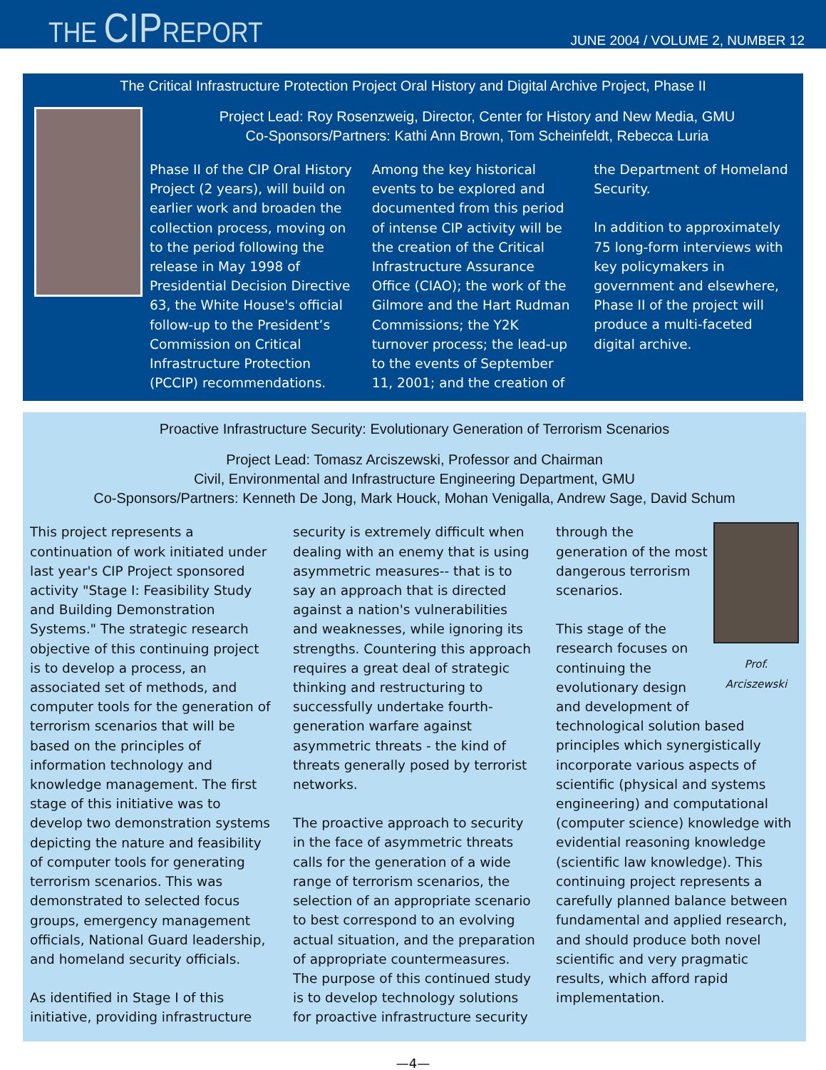THE CIPREPORT
JUNE 2004 / VOLUME 2, NUMBER 12
The Critical Infrastructure Protection Project Oral History and Digital Archive Project, Phase II
Project Lead: Roy Rosenzweig, Director, Center for History and New Media, GMU
Co-Sponsors/Partners: Kathi Ann Brown, Tom Scheinfeldt, Rebecca Luria
Phase II of the CIP Oral History Project (2 years), will build on earlier work and broaden the collection process, moving on to the period following the release in May 1998 of Presidential Decision Directive 63, the White House's official follow-up to the President’s Commission on Critical Infrastructure Protection (PCCIP) recommendations.
Among the key historical events to be explored and documented from this period of intense CIP activity will be the creation of the Critical Infrastructure Assurance Office (CIAO); the work of the Gilmore and the Hart Rudman Commissions; the Y2K turnover process; the lead-up to the events of September 11, 2001; and the creation of the Department of Homeland Security.
In addition to approximately 75 long-form interviews with key policymakers in government and elsewhere, Phase II of the project will produce a multi-faceted digital archive.
Proactive Infrastructure Security: Evolutionary Generation of Terrorism Scenarios
Project Lead: Tomasz Arciszewski, Professor and Chairman
Civil, Environmental and Infrastructure Engineering Department, GMU
Co-Sponsors/Partners: Kenneth De Jong, Mark Houck, Mohan Venigalla, Andrew Sage, David Schum
This project represents a continuation of work initiated under last year's CIP Project sponsored activity "Stage I: Feasibility Study and Building Demonstration Systems." The strategic research objective of this continuing project is to develop a process, an associated set of methods, and computer tools for the generation of terrorism scenarios that will be based on the principles of information technology and knowledge management. The first stage of this initiative was to develop two demonstration systems depicting the nature and feasibility of computer tools for generating terrorism scenarios. This was demonstrated to selected focus groups, emergency management officials, National Guard leadership, and homeland security officials.
As identified in Stage I of this initiative, providing infrastructure security is extremely difficult when dealing with an enemy that is using asymmetric measures-- that is to say an approach that is directed against a nation's vulnerabilities and weaknesses, while ignoring its strengths. Countering this approach requires a great deal of strategic thinking and restructuring to successfully undertake fourth-generation warfare against asymmetric threats - the kind of threats generally posed by terrorist networks.
The proactive approach to security in the face of asymmetric threats calls for the generation of a wide range of terrorism scenarios, the selection of an appropriate scenario to best correspond to an evolving actual situation, and the preparation of appropriate countermeasures. The purpose of this continued study is to develop technology solutions for proactive infrastructure security through the Prof. Arciszewski generation of the most dangerous terrorism scenarios.
This stage of the research focuses on continuing the evolutionary design and development of technological solution based principles which synergistically incorporate various aspects of scientific (physical and systems engineering) and computational (computer science) knowledge with evidential reasoning knowledge (scientific law knowledge). This continuing project represents a carefully planned balance between fundamental and applied research, and should produce both novel scientific and very pragmatic results, which afford rapid implementation.
—4—